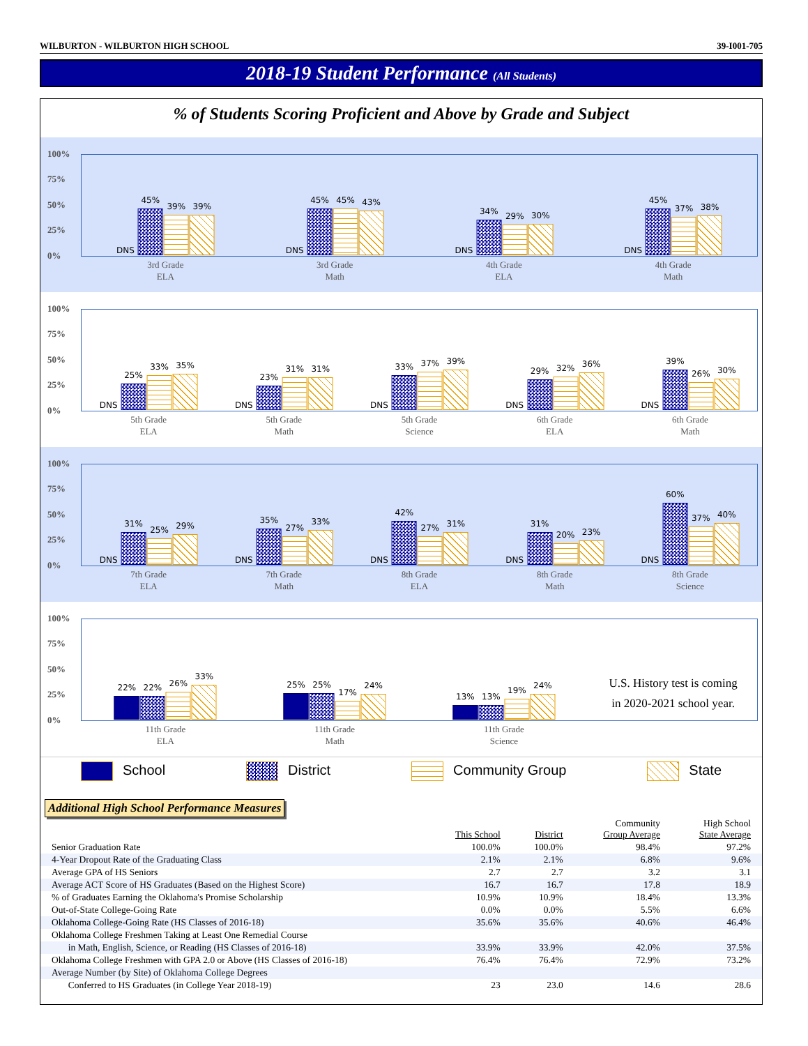WILBURTON - WILBURTON HIGH SCHOOL 39-I001-705
2018-19 Student Performance (All Students)
% of Students Scoring Proficient and Above by Grade and Subject
100%
75%
50%
25%
0%
DNS
45%
39%
39%
3rd Grade
ELA
DNS
45%
45%
43%
3rd Grade
Math
DNS
34%
29%
30%
4th Grade
ELA
DNS
45%
37%
38%
4th Grade
Math
100%
75%
50%
25%
0%
DNS
25%
33%
35%
5th Grade
ELA
DNS
23%
31%
31%
5th Grade
Math
DNS
33%
37%
39%
5th Grade
Science
DNS
29%
32%
36%
6th Grade
ELA
DNS
39%
26%
30%
6th Grade
Math
100%
75%
50%
25%
0%
DNS
31%
25%
29%
7th Grade
ELA
DNS
35%
27%
33%
7th Grade
Math
DNS
42%
27%
31%
8th Grade
ELA
DNS
31%
20%
23%
8th Grade
Math
DNS
60%
37%
40%
8th Grade
Science
100%
75%
50%
25%
0%
22%
22%
26%
33%
11th Grade
ELA
25%
25%
17%
24%
11th Grade
Math
13%
13%
19%
24%
11th Grade
Science
U.S. History test is coming
in 2020-2021 school year.
School District Community Group State
Additional High School Performance Measures
| | This School | District | Community Group Average | High School State Average |
| --- | --- | --- | --- | --- |
| Senior Graduation Rate | 100.0% | 100.0% | 98.4% | 97.2% |
| 4-Year Dropout Rate of the Graduating Class | 2.1% | 2.1% | 6.8% | 9.6% |
| Average GPA of HS Seniors | 2.7 | 2.7 | 3.2 | 3.1 |
| Average ACT Score of HS Graduates (Based on the Highest Score) | 16.7 | 16.7 | 17.8 | 18.9 |
| % of Graduates Earning the Oklahoma's Promise Scholarship | 10.9% | 10.9% | 18.4% | 13.3% |
| Out-of-State College-Going Rate | 0.0% | 0.0% | 5.5% | 6.6% |
| Oklahoma College-Going Rate (HS Classes of 2016-18) | 35.6% | 35.6% | 40.6% | 46.4% |
| Oklahoma College Freshmen Taking at Least One Remedial Course | | | | |
| in Math, English, Science, or Reading (HS Classes of 2016-18) | 33.9% | 33.9% | 42.0% | 37.5% |
| Oklahoma College Freshmen with GPA 2.0 or Above (HS Classes of 2016-18) | 76.4% | 76.4% | 72.9% | 73.2% |
| Average Number (by Site) of Oklahoma College Degrees | | | | |
| Conferred to HS Graduates (in College Year 2018-19) | 23 | 23.0 | 14.6 | 28.6 |